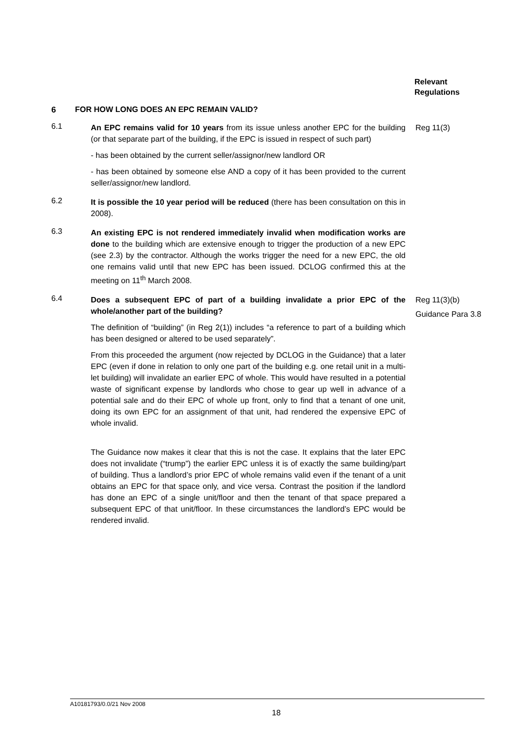Relevant
Regulations
6 FOR HOW LONG DOES AN EPC REMAIN VALID?
6.1
An EPC remains valid for 10 years from its issue unless another EPC for the building (or that separate part of the building, if the EPC is issued in respect of such part)
- has been obtained by the current seller/assignor/new landlord OR
- has been obtained by someone else AND a copy of it has been provided to the current seller/assignor/new landlord.
Reg 11(3)
6.2
It is possible the 10 year period will be reduced (there has been consultation on this in 2008).
6.3
An existing EPC is not rendered immediately invalid when modification works are done to the building which are extensive enough to trigger the production of a new EPC (see 2.3) by the contractor. Although the works trigger the need for a new EPC, the old one remains valid until that new EPC has been issued. DCLOG confirmed this at the meeting on 11<sup>th</sup> March 2008.
6.4
Does a subsequent EPC of part of a building invalidate a prior EPC of the whole/another part of the building?
The definition of “building” (in Reg 2(1)) includes “a reference to part of a building which has been designed or altered to be used separately”.
From this proceeded the argument (now rejected by DCLOG in the Guidance) that a later EPC (even if done in relation to only one part of the building e.g. one retail unit in a multi-let building) will invalidate an earlier EPC of whole. This would have resulted in a potential waste of significant expense by landlords who chose to gear up well in advance of a potential sale and do their EPC of whole up front, only to find that a tenant of one unit, doing its own EPC for an assignment of that unit, had rendered the expensive EPC of whole invalid.
The Guidance now makes it clear that this is not the case. It explains that the later EPC does not invalidate (“trump”) the earlier EPC unless it is of exactly the same building/part of building. Thus a landlord’s prior EPC of whole remains valid even if the tenant of a unit obtains an EPC for that space only, and vice versa. Contrast the position if the landlord has done an EPC of a single unit/floor and then the tenant of that space prepared a subsequent EPC of that unit/floor. In these circumstances the landlord’s EPC would be rendered invalid.
Reg 11(3)(b)
Guidance Para 3.8
A10181793/0.0/21 Nov 2008
18